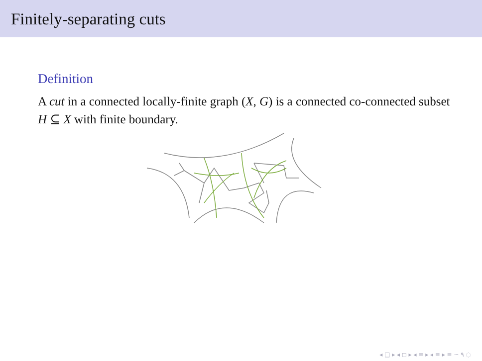Finitely-separating cuts
Definition
A cut in a connected locally-finite graph (X, G) is a connected co-connected subset H ⊆ X with finite boundary.
◂ □ ▸ ◂ ◻ ▸ ◂ ≡ ▸ ◂ ≡ ▸ ≡ ∽ ۹ ◌